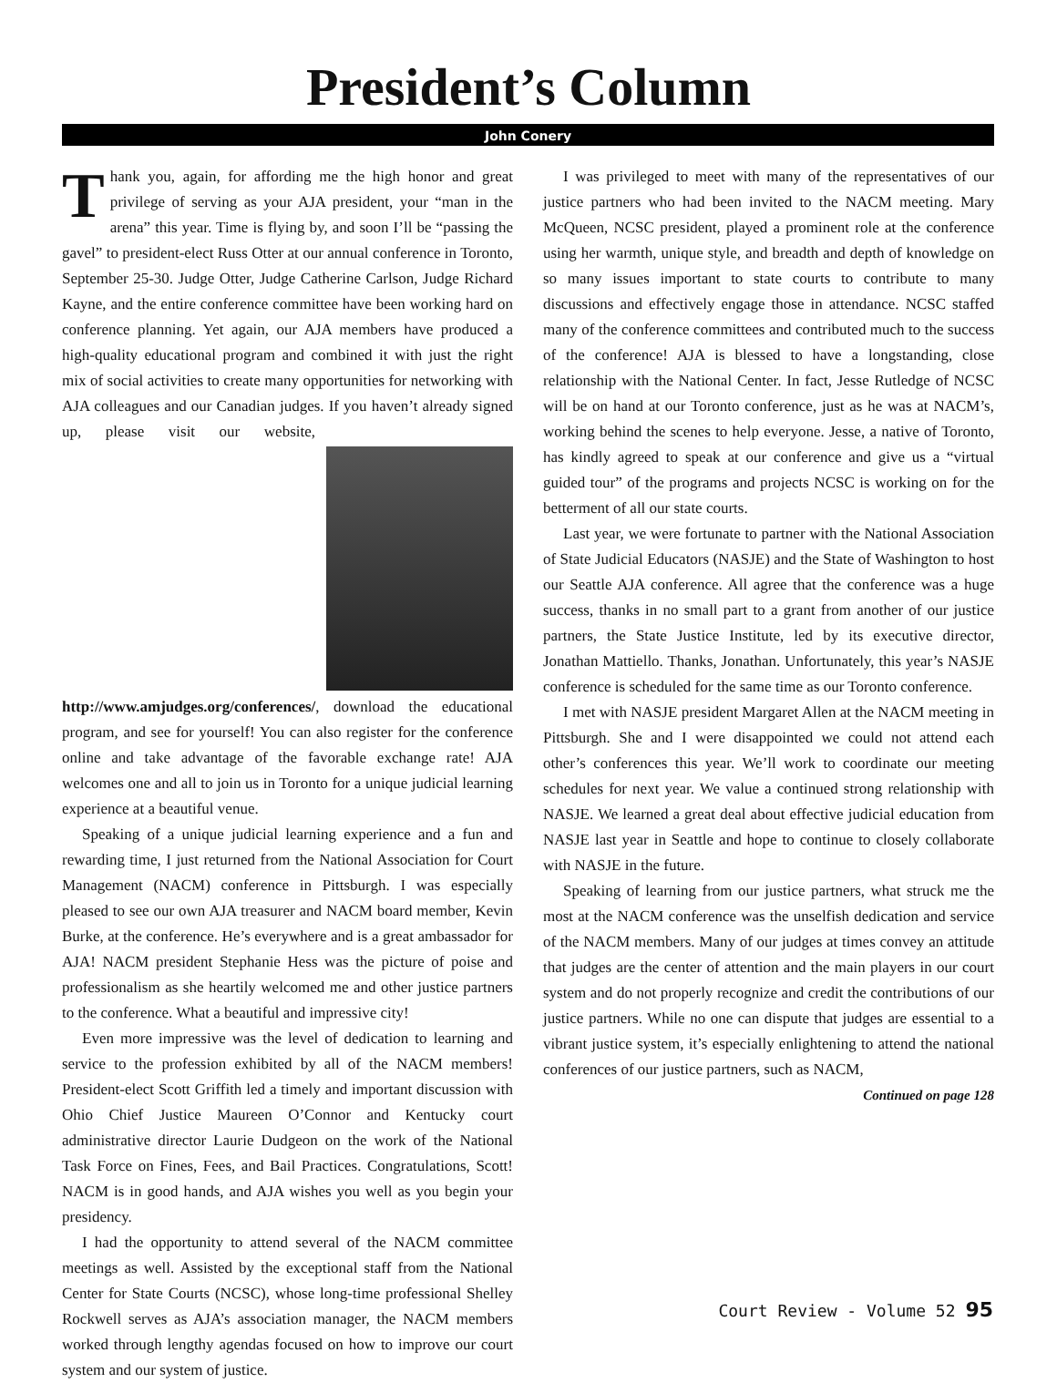President’s Column
John Conery
Thank you, again, for affording me the high honor and great privilege of serving as your AJA president, your “man in the arena” this year. Time is flying by, and soon I’ll be “passing the gavel” to president-elect Russ Otter at our annual conference in Toronto, September 25-30. Judge Otter, Judge Catherine Carlson, Judge Richard Kayne, and the entire conference committee have been working hard on conference planning. Yet again, our AJA members have produced a high-quality educational program and combined it with just the right mix of social activities to create many opportunities for networking with AJA colleagues and our Canadian judges. If you haven’t already signed up, please visit our website, http://www.amjudges.org/conferences/, download the educational program, and see for yourself! You can also register for the conference online and take advantage of the favorable exchange rate! AJA welcomes one and all to join us in Toronto for a unique judicial learning experience at a beautiful venue.
Speaking of a unique judicial learning experience and a fun and rewarding time, I just returned from the National Association for Court Management (NACM) conference in Pittsburgh. I was especially pleased to see our own AJA treasurer and NACM board member, Kevin Burke, at the conference. He’s everywhere and is a great ambassador for AJA! NACM president Stephanie Hess was the picture of poise and professionalism as she heartily welcomed me and other justice partners to the conference. What a beautiful and impressive city!
Even more impressive was the level of dedication to learning and service to the profession exhibited by all of the NACM members! President-elect Scott Griffith led a timely and important discussion with Ohio Chief Justice Maureen O’Connor and Kentucky court administrative director Laurie Dudgeon on the work of the National Task Force on Fines, Fees, and Bail Practices. Congratulations, Scott! NACM is in good hands, and AJA wishes you well as you begin your presidency.
I had the opportunity to attend several of the NACM committee meetings as well. Assisted by the exceptional staff from the National Center for State Courts (NCSC), whose long-time professional Shelley Rockwell serves as AJA’s association manager, the NACM members worked through lengthy agendas focused on how to improve our court system and our system of justice.
I was privileged to meet with many of the representatives of our justice partners who had been invited to the NACM meeting. Mary McQueen, NCSC president, played a prominent role at the conference using her warmth, unique style, and breadth and depth of knowledge on so many issues important to state courts to contribute to many discussions and effectively engage those in attendance. NCSC staffed many of the conference committees and contributed much to the success of the conference! AJA is blessed to have a longstanding, close relationship with the National Center. In fact, Jesse Rutledge of NCSC will be on hand at our Toronto conference, just as he was at NACM’s, working behind the scenes to help everyone. Jesse, a native of Toronto, has kindly agreed to speak at our conference and give us a “virtual guided tour” of the programs and projects NCSC is working on for the betterment of all our state courts.
Last year, we were fortunate to partner with the National Association of State Judicial Educators (NASJE) and the State of Washington to host our Seattle AJA conference. All agree that the conference was a huge success, thanks in no small part to a grant from another of our justice partners, the State Justice Institute, led by its executive director, Jonathan Mattiello. Thanks, Jonathan. Unfortunately, this year’s NASJE conference is scheduled for the same time as our Toronto conference.
I met with NASJE president Margaret Allen at the NACM meeting in Pittsburgh. She and I were disappointed we could not attend each other’s conferences this year. We’ll work to coordinate our meeting schedules for next year. We value a continued strong relationship with NASJE. We learned a great deal about effective judicial education from NASJE last year in Seattle and hope to continue to closely collaborate with NASJE in the future.
Speaking of learning from our justice partners, what struck me the most at the NACM conference was the unselfish dedication and service of the NACM members. Many of our judges at times convey an attitude that judges are the center of attention and the main players in our court system and do not properly recognize and credit the contributions of our justice partners. While no one can dispute that judges are essential to a vibrant justice system, it’s especially enlightening to attend the national conferences of our justice partners, such as NACM,
Continued on page 128
Court Review - Volume 52 95